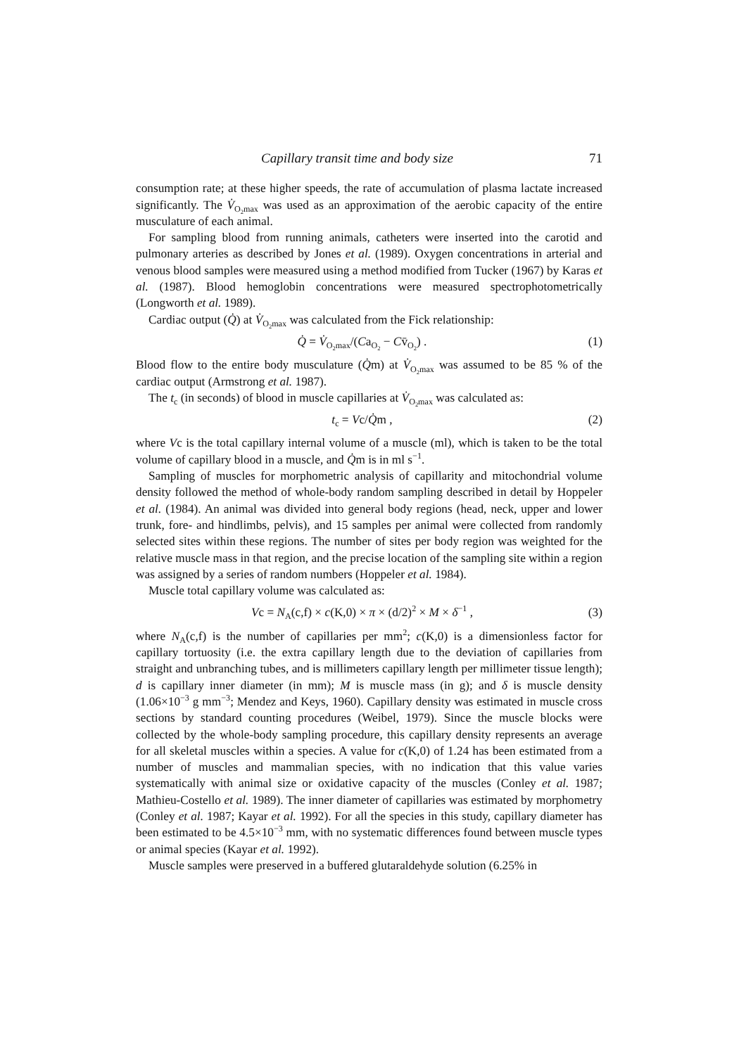Capillary transit time and body size 71
consumption rate; at these higher speeds, the rate of accumulation of plasma lactate increased significantly. The V̇<sub>O<sub>2</sub>max</sub> was used as an approximation of the aerobic capacity of the entire musculature of each animal.
For sampling blood from running animals, catheters were inserted into the carotid and pulmonary arteries as described by Jones et al. (1989). Oxygen concentrations in arterial and venous blood samples were measured using a method modified from Tucker (1967) by Karas et al. (1987). Blood hemoglobin concentrations were measured spectrophotometrically (Longworth et al. 1989).
Cardiac output (Q̇) at V̇<sub>O<sub>2</sub>max</sub> was calculated from the Fick relationship:
Q̇ = V̇<sub>O<sub>2</sub>max</sub>/(Ca<sub>O<sub>2</sub></sub> − Cv̄<sub>O<sub>2</sub></sub>) . (1)
Blood flow to the entire body musculature (Q̇m) at V̇<sub>O<sub>2</sub>max</sub> was assumed to be 85 % of the cardiac output (Armstrong et al. 1987).
The t<sub>c</sub> (in seconds) of blood in muscle capillaries at V̇<sub>O<sub>2</sub>max</sub> was calculated as:
t<sub>c</sub> = Vc/Q̇m , (2)
where Vc is the total capillary internal volume of a muscle (ml), which is taken to be the total volume of capillary blood in a muscle, and Q̇m is in ml s<sup>−1</sup>.
Sampling of muscles for morphometric analysis of capillarity and mitochondrial volume density followed the method of whole-body random sampling described in detail by Hoppeler et al. (1984). An animal was divided into general body regions (head, neck, upper and lower trunk, fore- and hindlimbs, pelvis), and 15 samples per animal were collected from randomly selected sites within these regions. The number of sites per body region was weighted for the relative muscle mass in that region, and the precise location of the sampling site within a region was assigned by a series of random numbers (Hoppeler et al. 1984).
Muscle total capillary volume was calculated as:
Vc = N<sub>A</sub>(c,f) × c(K,0) × π × (d/2)<sup>2</sup> × M × δ<sup>−1</sup> , (3)
where N<sub>A</sub>(c,f) is the number of capillaries per mm<sup>2</sup>; c(K,0) is a dimensionless factor for capillary tortuosity (i.e. the extra capillary length due to the deviation of capillaries from straight and unbranching tubes, and is millimeters capillary length per millimeter tissue length); d is capillary inner diameter (in mm); M is muscle mass (in g); and δ is muscle density (1.06×10<sup>−3</sup> g mm<sup>−3</sup>; Mendez and Keys, 1960). Capillary density was estimated in muscle cross sections by standard counting procedures (Weibel, 1979). Since the muscle blocks were collected by the whole-body sampling procedure, this capillary density represents an average for all skeletal muscles within a species. A value for c(K,0) of 1.24 has been estimated from a number of muscles and mammalian species, with no indication that this value varies systematically with animal size or oxidative capacity of the muscles (Conley et al. 1987; Mathieu-Costello et al. 1989). The inner diameter of capillaries was estimated by morphometry (Conley et al. 1987; Kayar et al. 1992). For all the species in this study, capillary diameter has been estimated to be 4.5×10<sup>−3</sup> mm, with no systematic differences found between muscle types or animal species (Kayar et al. 1992).
Muscle samples were preserved in a buffered glutaraldehyde solution (6.25% in